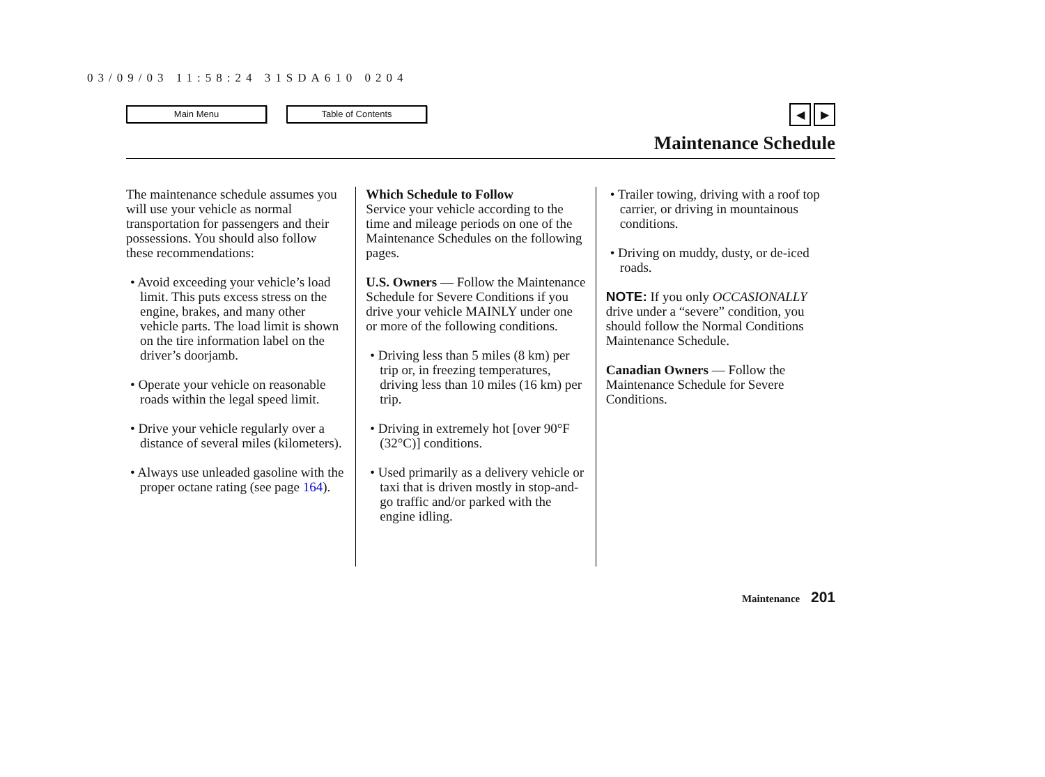03/09/03 11:58:24 31SDA610 0204
Main Menu Table of Contents
◀ ▶
Maintenance Schedule
The maintenance schedule assumes you will use your vehicle as normal transportation for passengers and their possessions. You should also follow these recommendations:
• Avoid exceeding your vehicle’s load limit. This puts excess stress on the engine, brakes, and many other vehicle parts. The load limit is shown on the tire information label on the driver’s doorjamb.
• Operate your vehicle on reasonable roads within the legal speed limit.
• Drive your vehicle regularly over a distance of several miles (kilometers).
• Always use unleaded gasoline with the proper octane rating (see page 164).
Which Schedule to Follow
Service your vehicle according to the time and mileage periods on one of the Maintenance Schedules on the following pages.
U.S. Owners — Follow the Maintenance Schedule for Severe Conditions if you drive your vehicle MAINLY under one or more of the following conditions.
• Driving less than 5 miles (8 km) per trip or, in freezing temperatures, driving less than 10 miles (16 km) per trip.
• Driving in extremely hot [over 90°F (32°C)] conditions.
• Used primarily as a delivery vehicle or taxi that is driven mostly in stop-and-go traffic and/or parked with the engine idling.
• Trailer towing, driving with a roof top carrier, or driving in mountainous conditions.
• Driving on muddy, dusty, or de-iced roads.
NOTE: If you only OCCASIONALLY drive under a “severe” condition, you should follow the Normal Conditions Maintenance Schedule.
Canadian Owners — Follow the Maintenance Schedule for Severe Conditions.
Maintenance 201